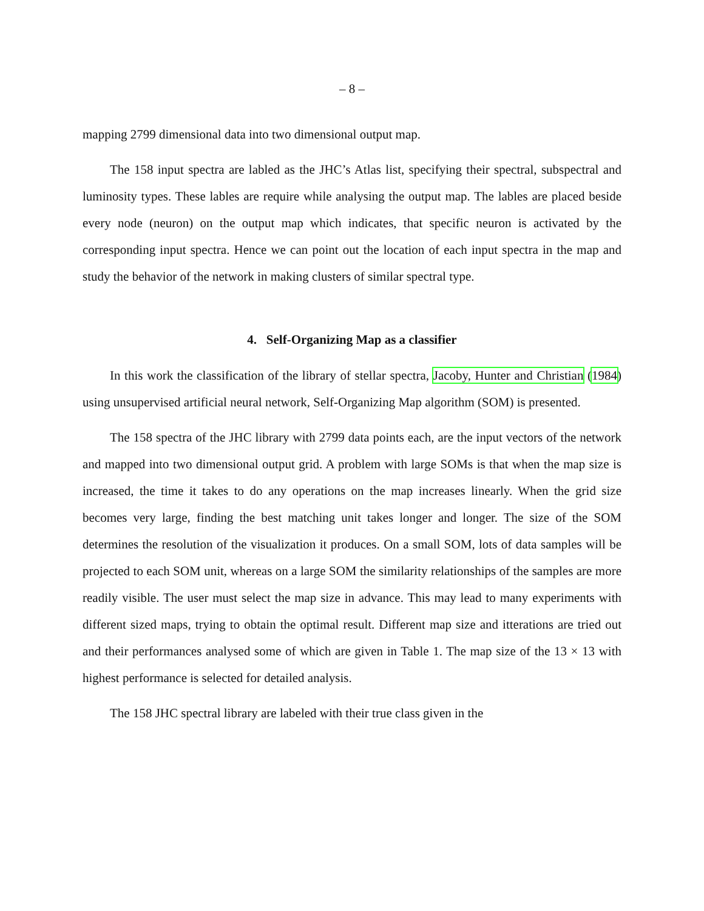– 8 –
mapping 2799 dimensional data into two dimensional output map.
The 158 input spectra are labled as the JHC’s Atlas list, specifying their spectral, subspectral and luminosity types. These lables are require while analysing the output map. The lables are placed beside every node (neuron) on the output map which indicates, that specific neuron is activated by the corresponding input spectra. Hence we can point out the location of each input spectra in the map and study the behavior of the network in making clusters of similar spectral type.
4. Self-Organizing Map as a classifier
In this work the classification of the library of stellar spectra, Jacoby, Hunter and Christian (1984) using unsupervised artificial neural network, Self-Organizing Map algorithm (SOM) is presented.
The 158 spectra of the JHC library with 2799 data points each, are the input vectors of the network and mapped into two dimensional output grid. A problem with large SOMs is that when the map size is increased, the time it takes to do any operations on the map increases linearly. When the grid size becomes very large, finding the best matching unit takes longer and longer. The size of the SOM determines the resolution of the visualization it produces. On a small SOM, lots of data samples will be projected to each SOM unit, whereas on a large SOM the similarity relationships of the samples are more readily visible. The user must select the map size in advance. This may lead to many experiments with different sized maps, trying to obtain the optimal result. Different map size and itterations are tried out and their performances analysed some of which are given in Table 1. The map size of the 13 × 13 with highest performance is selected for detailed analysis.
The 158 JHC spectral library are labeled with their true class given in the